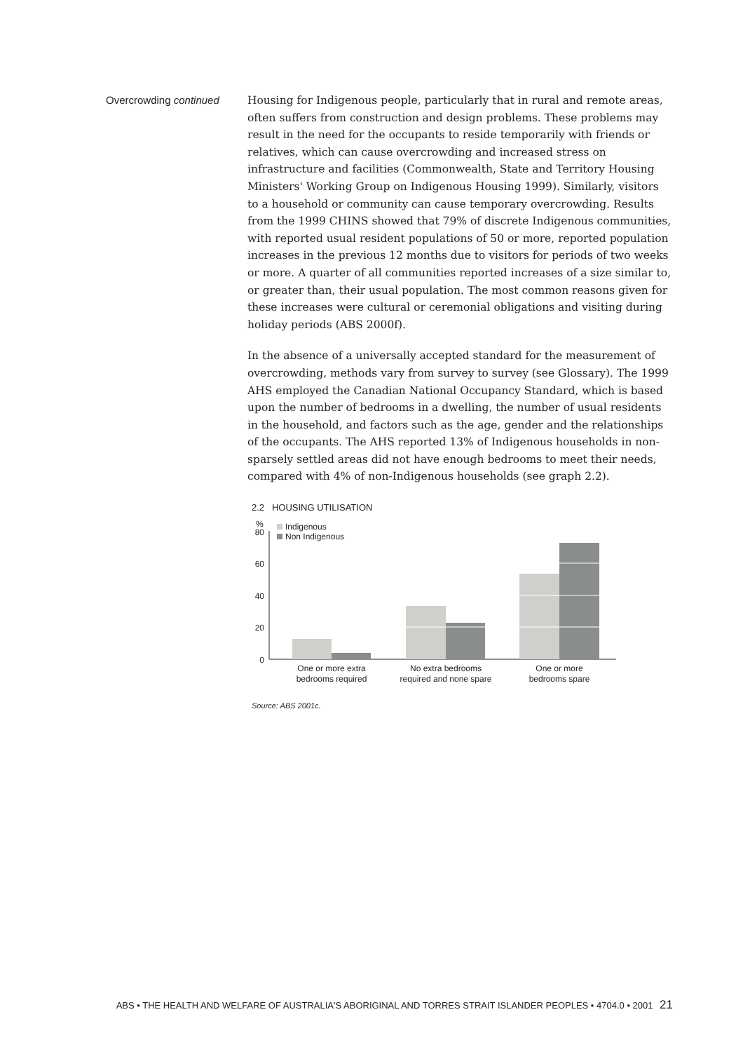Overcrowding continued
Housing for Indigenous people, particularly that in rural and remote areas, often suffers from construction and design problems. These problems may result in the need for the occupants to reside temporarily with friends or relatives, which can cause overcrowding and increased stress on infrastructure and facilities (Commonwealth, State and Territory Housing Ministers' Working Group on Indigenous Housing 1999). Similarly, visitors to a household or community can cause temporary overcrowding. Results from the 1999 CHINS showed that 79% of discrete Indigenous communities, with reported usual resident populations of 50 or more, reported population increases in the previous 12 months due to visitors for periods of two weeks or more. A quarter of all communities reported increases of a size similar to, or greater than, their usual population. The most common reasons given for these increases were cultural or ceremonial obligations and visiting during holiday periods (ABS 2000f).
In the absence of a universally accepted standard for the measurement of overcrowding, methods vary from survey to survey (see Glossary). The 1999 AHS employed the Canadian National Occupancy Standard, which is based upon the number of bedrooms in a dwelling, the number of usual residents in the household, and factors such as the age, gender and the relationships of the occupants. The AHS reported 13% of Indigenous households in non-sparsely settled areas did not have enough bedrooms to meet their needs, compared with 4% of non-Indigenous households (see graph 2.2).
2.2 HOUSING UTILISATION
%
Indigenous
Non Indigenous
80
60
40
20
0
One or more extra
bedrooms required
No extra bedrooms
required and none spare
One or more
bedrooms spare
Source: ABS 2001c.
ABS • THE HEALTH AND WELFARE OF AUSTRALIA'S ABORIGINAL AND TORRES STRAIT ISLANDER PEOPLES • 4704.0 • 2001 21